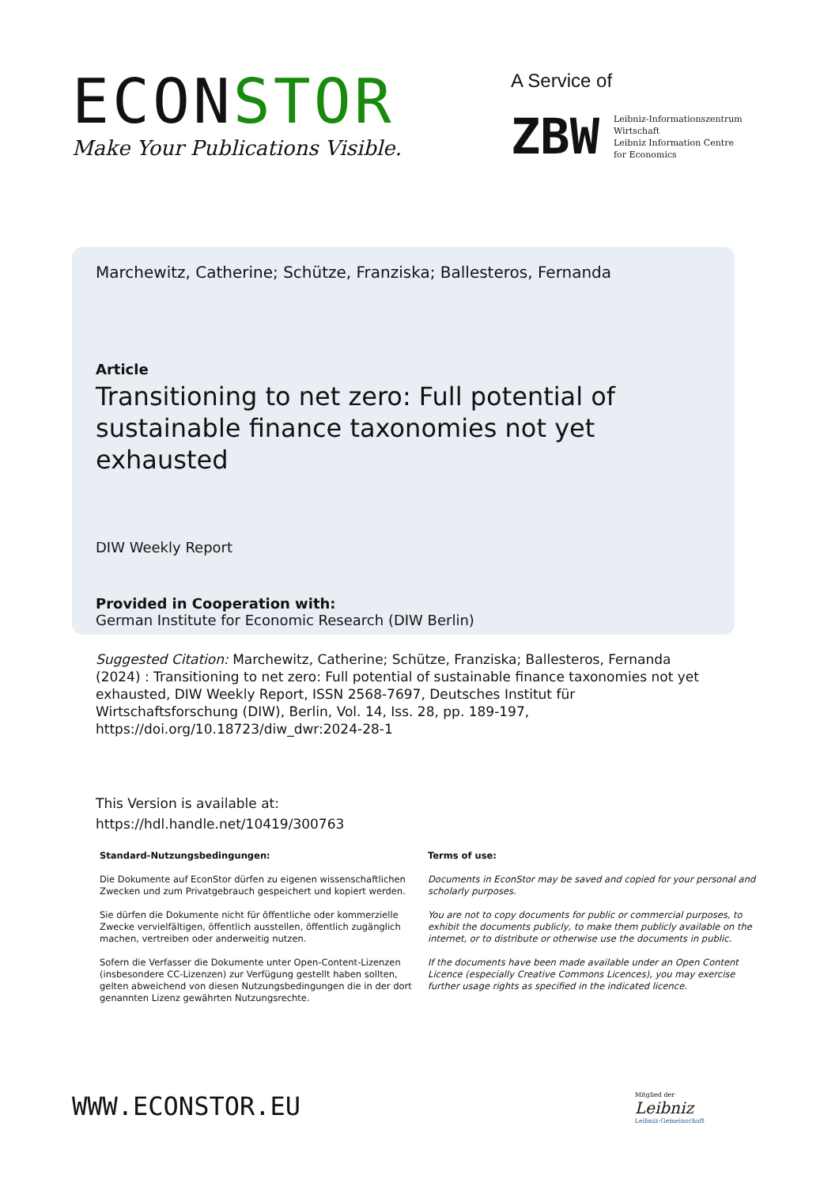ECONSTOR
Make Your Publications Visible.
A Service of
ZBW
Leibniz-Informationszentrum
Wirtschaft
Leibniz Information Centre
for Economics
Marchewitz, Catherine; Schütze, Franziska; Ballesteros, Fernanda
Article
Transitioning to net zero: Full potential of sustainable finance taxonomies not yet exhausted
DIW Weekly Report
Provided in Cooperation with:
German Institute for Economic Research (DIW Berlin)
Suggested Citation: Marchewitz, Catherine; Schütze, Franziska; Ballesteros, Fernanda (2024) : Transitioning to net zero: Full potential of sustainable finance taxonomies not yet exhausted, DIW Weekly Report, ISSN 2568-7697, Deutsches Institut für Wirtschaftsforschung (DIW), Berlin, Vol. 14, Iss. 28, pp. 189-197,
https://doi.org/10.18723/diw_dwr:2024-28-1
This Version is available at:
https://hdl.handle.net/10419/300763
Standard-Nutzungsbedingungen:
Die Dokumente auf EconStor dürfen zu eigenen wissenschaftlichen Zwecken und zum Privatgebrauch gespeichert und kopiert werden.
Sie dürfen die Dokumente nicht für öffentliche oder kommerzielle Zwecke vervielfältigen, öffentlich ausstellen, öffentlich zugänglich machen, vertreiben oder anderweitig nutzen.
Sofern die Verfasser die Dokumente unter Open-Content-Lizenzen (insbesondere CC-Lizenzen) zur Verfügung gestellt haben sollten, gelten abweichend von diesen Nutzungsbedingungen die in der dort genannten Lizenz gewährten Nutzungsrechte.
Terms of use:
Documents in EconStor may be saved and copied for your personal and scholarly purposes.
You are not to copy documents for public or commercial purposes, to exhibit the documents publicly, to make them publicly available on the internet, or to distribute or otherwise use the documents in public.
If the documents have been made available under an Open Content Licence (especially Creative Commons Licences), you may exercise further usage rights as specified in the indicated licence.
WWW.ECONSTOR.EU
Mitglied der
Leibniz
Leibniz-Gemeinschaft